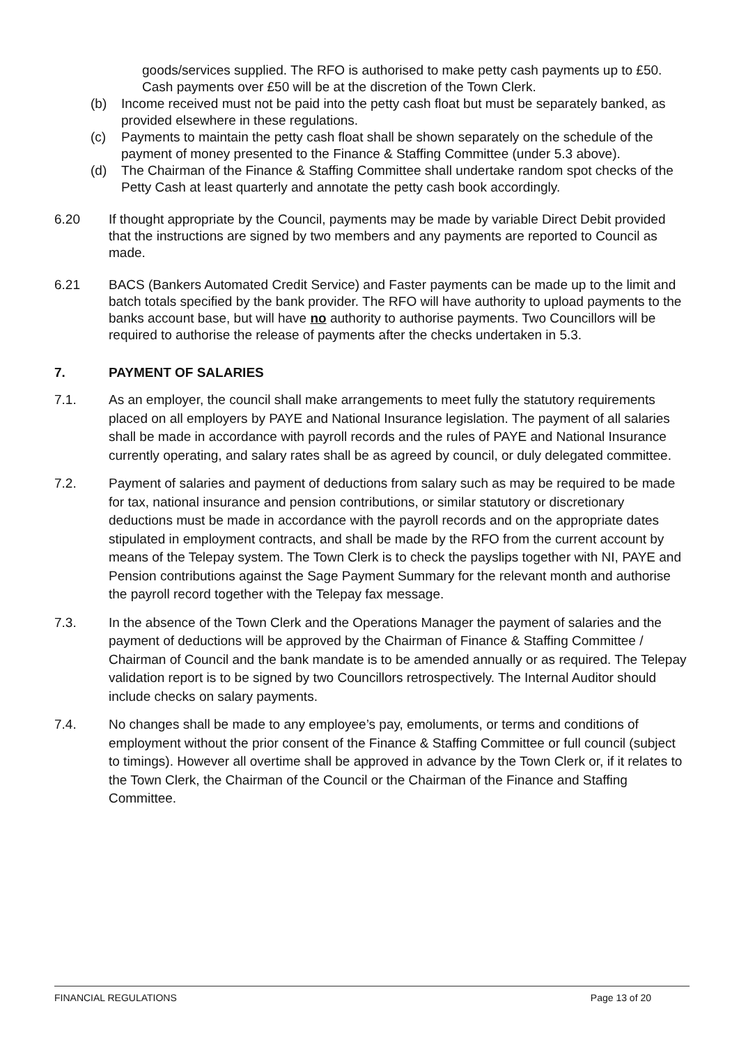goods/services supplied. The RFO is authorised to make petty cash payments up to £50. Cash payments over £50 will be at the discretion of the Town Clerk.
(b) Income received must not be paid into the petty cash float but must be separately banked, as provided elsewhere in these regulations.
(c) Payments to maintain the petty cash float shall be shown separately on the schedule of the payment of money presented to the Finance & Staffing Committee (under 5.3 above).
(d) The Chairman of the Finance & Staffing Committee shall undertake random spot checks of the Petty Cash at least quarterly and annotate the petty cash book accordingly.
6.20 If thought appropriate by the Council, payments may be made by variable Direct Debit provided that the instructions are signed by two members and any payments are reported to Council as made.
6.21 BACS (Bankers Automated Credit Service) and Faster payments can be made up to the limit and batch totals specified by the bank provider. The RFO will have authority to upload payments to the banks account base, but will have no authority to authorise payments. Two Councillors will be required to authorise the release of payments after the checks undertaken in 5.3.
7. PAYMENT OF SALARIES
7.1. As an employer, the council shall make arrangements to meet fully the statutory requirements placed on all employers by PAYE and National Insurance legislation. The payment of all salaries shall be made in accordance with payroll records and the rules of PAYE and National Insurance currently operating, and salary rates shall be as agreed by council, or duly delegated committee.
7.2. Payment of salaries and payment of deductions from salary such as may be required to be made for tax, national insurance and pension contributions, or similar statutory or discretionary deductions must be made in accordance with the payroll records and on the appropriate dates stipulated in employment contracts, and shall be made by the RFO from the current account by means of the Telepay system. The Town Clerk is to check the payslips together with NI, PAYE and Pension contributions against the Sage Payment Summary for the relevant month and authorise the payroll record together with the Telepay fax message.
7.3. In the absence of the Town Clerk and the Operations Manager the payment of salaries and the payment of deductions will be approved by the Chairman of Finance & Staffing Committee / Chairman of Council and the bank mandate is to be amended annually or as required. The Telepay validation report is to be signed by two Councillors retrospectively. The Internal Auditor should include checks on salary payments.
7.4. No changes shall be made to any employee’s pay, emoluments, or terms and conditions of employment without the prior consent of the Finance & Staffing Committee or full council (subject to timings). However all overtime shall be approved in advance by the Town Clerk or, if it relates to the Town Clerk, the Chairman of the Council or the Chairman of the Finance and Staffing Committee.
FINANCIAL REGULATIONS Page 13 of 20